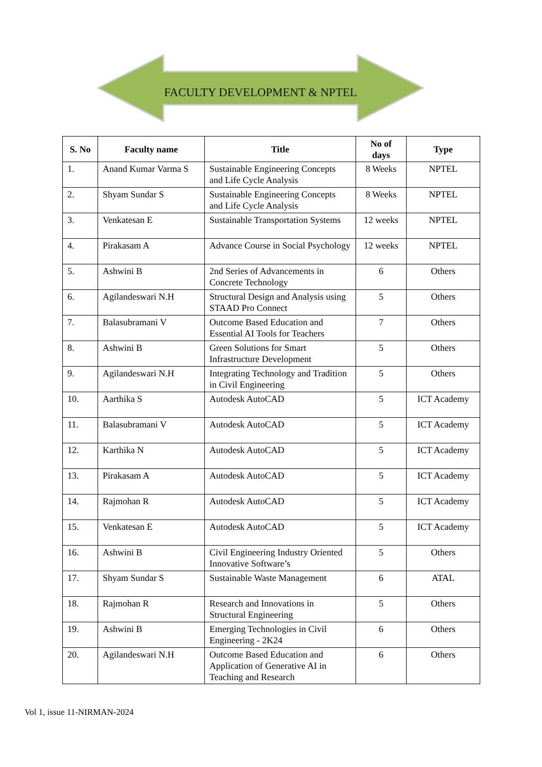FACULTY DEVELOPMENT & NPTEL
| S. No | Faculty name | Title | No of days | Type |
| --- | --- | --- | --- | --- |
| 1. | Anand Kumar Varma S | Sustainable Engineering Concepts and Life Cycle Analysis | 8 Weeks | NPTEL |
| 2. | Shyam Sundar S | Sustainable Engineering Concepts and Life Cycle Analysis | 8 Weeks | NPTEL |
| 3. | Venkatesan E | Sustainable Transportation Systems | 12 weeks | NPTEL |
| 4. | Pirakasam A | Advance Course in Social Psychology | 12 weeks | NPTEL |
| 5. | Ashwini B | 2nd Series of Advancements in Concrete Technology | 6 | Others |
| 6. | Agilandeswari N.H | Structural Design and Analysis using STAAD Pro Connect | 5 | Others |
| 7. | Balasubramani V | Outcome Based Education and Essential AI Tools for Teachers | 7 | Others |
| 8. | Ashwini B | Green Solutions for Smart Infrastructure Development | 5 | Others |
| 9. | Agilandeswari N.H | Integrating Technology and Tradition in Civil Engineering | 5 | Others |
| 10. | Aarthika S | Autodesk AutoCAD | 5 | ICT Academy |
| 11. | Balasubramani V | Autodesk AutoCAD | 5 | ICT Academy |
| 12. | Karthika N | Autodesk AutoCAD | 5 | ICT Academy |
| 13. | Pirakasam A | Autodesk AutoCAD | 5 | ICT Academy |
| 14. | Rajmohan R | Autodesk AutoCAD | 5 | ICT Academy |
| 15. | Venkatesan E | Autodesk AutoCAD | 5 | ICT Academy |
| 16. | Ashwini B | Civil Engineering Industry Oriented Innovative Software’s | 5 | Others |
| 17. | Shyam Sundar S | Sustainable Waste Management | 6 | ATAL |
| 18. | Rajmohan R | Research and Innovations in Structural Engineering | 5 | Others |
| 19. | Ashwini B | Emerging Technologies in Civil Engineering - 2K24 | 6 | Others |
| 20. | Agilandeswari N.H | Outcome Based Education and Application of Generative AI in Teaching and Research | 6 | Others |
Vol 1, issue 11-NIRMAN-2024